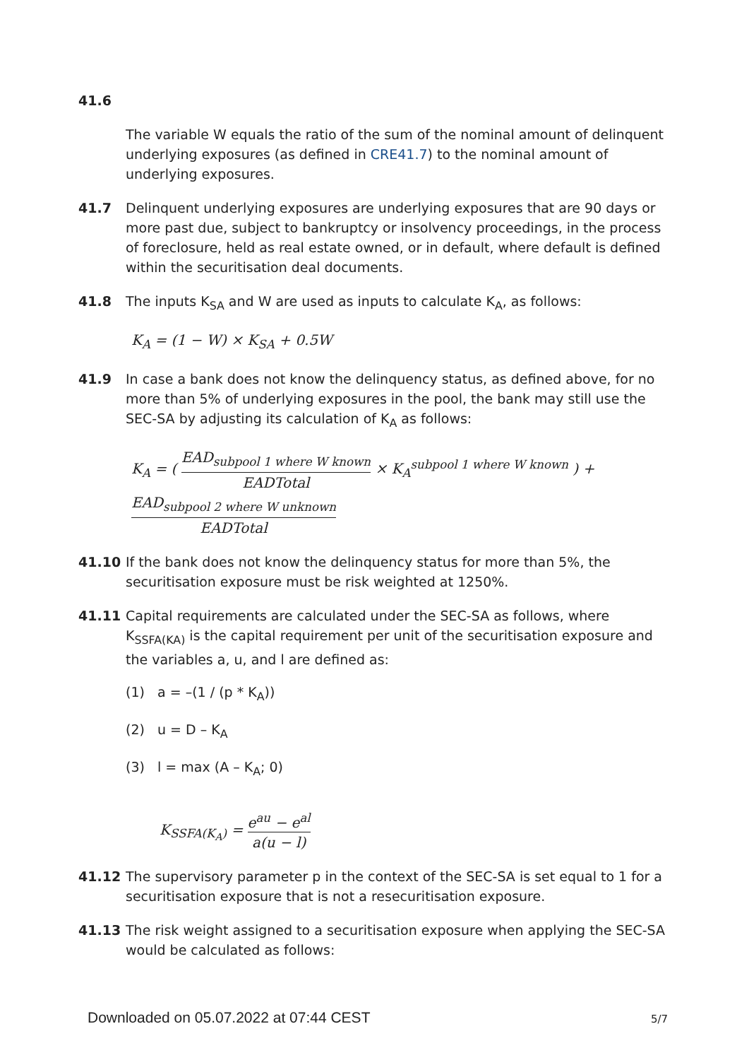41.6
The variable W equals the ratio of the sum of the nominal amount of delinquent underlying exposures (as defined in CRE41.7) to the nominal amount of underlying exposures.
41.7 Delinquent underlying exposures are underlying exposures that are 90 days or more past due, subject to bankruptcy or insolvency proceedings, in the process of foreclosure, held as real estate owned, or in default, where default is defined within the securitisation deal documents.
41.8 The inputs K<sub>SA</sub> and W are used as inputs to calculate K<sub>A</sub>, as follows:
K<sub>A</sub> = (1 − W) × K<sub>SA</sub> + 0.5W
41.9 In case a bank does not know the delinquency status, as defined above, for no more than 5% of underlying exposures in the pool, the bank may still use the SEC-SA by adjusting its calculation of K<sub>A</sub> as follows:
K<sub>A</sub> = ( EAD<sub>subpool 1 where W known</sub> EADTotal × K<sub>A</sub><sup>subpool 1 where W known</sup> ) + EAD<sub>subpool 2 where W unknown</sub> EADTotal
41.10 If the bank does not know the delinquency status for more than 5%, the securitisation exposure must be risk weighted at 1250%.
41.11 Capital requirements are calculated under the SEC-SA as follows, where K<sub>SSFA(KA)</sub> is the capital requirement per unit of the securitisation exposure and the variables a, u, and l are defined as:
(1) a = –(1 / (p * K<sub>A</sub>))
(2) u = D – K<sub>A</sub>
(3) l = max (A – K<sub>A</sub>; 0)
K<sub>SSFA(K<sub>A</sub>)</sub> = e<sup>au</sup> − e<sup>al</sup> a(u − l)
41.12 The supervisory parameter p in the context of the SEC-SA is set equal to 1 for a securitisation exposure that is not a resecuritisation exposure.
41.13 The risk weight assigned to a securitisation exposure when applying the SEC-SA would be calculated as follows:
Downloaded on 05.07.2022 at 07:44 CEST
5/7